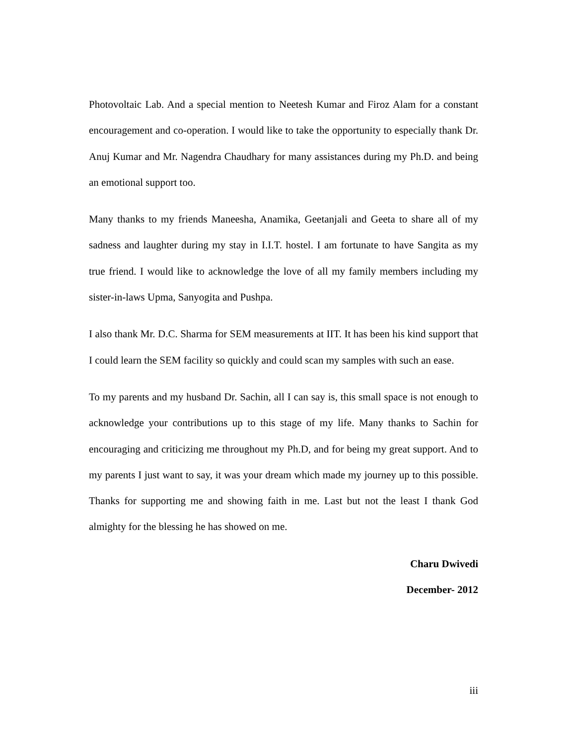Photovoltaic Lab. And a special mention to Neetesh Kumar and Firoz Alam for a constant encouragement and co-operation. I would like to take the opportunity to especially thank Dr. Anuj Kumar and Mr. Nagendra Chaudhary for many assistances during my Ph.D. and being an emotional support too.
Many thanks to my friends Maneesha, Anamika, Geetanjali and Geeta to share all of my sadness and laughter during my stay in I.I.T. hostel. I am fortunate to have Sangita as my true friend. I would like to acknowledge the love of all my family members including my sister-in-laws Upma, Sanyogita and Pushpa.
I also thank Mr. D.C. Sharma for SEM measurements at IIT. It has been his kind support that I could learn the SEM facility so quickly and could scan my samples with such an ease.
To my parents and my husband Dr. Sachin, all I can say is, this small space is not enough to acknowledge your contributions up to this stage of my life. Many thanks to Sachin for encouraging and criticizing me throughout my Ph.D, and for being my great support. And to my parents I just want to say, it was your dream which made my journey up to this possible. Thanks for supporting me and showing faith in me. Last but not the least I thank God almighty for the blessing he has showed on me.
Charu Dwivedi
December- 2012
iii